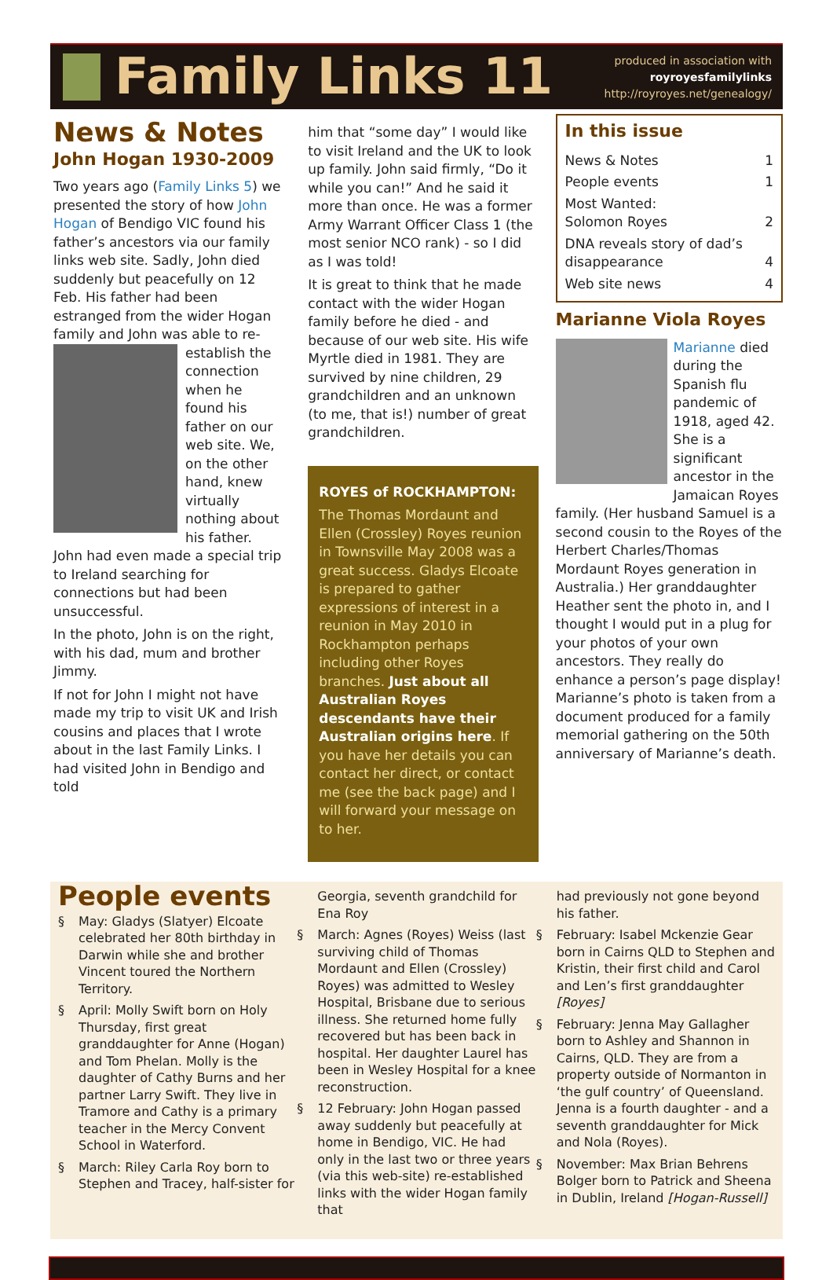Family Links 11
produced in association with
royroyesfamilylinks
http://royroyes.net/genealogy/
News & Notes
John Hogan 1930-2009
Two years ago (Family Links 5) we presented the story of how John Hogan of Bendigo VIC found his father’s ancestors via our family links web site. Sadly, John died suddenly but peacefully on 12 Feb. His father had been estranged from the wider Hogan family and John was able to re-establish the connection when he found his father on our web site. We, on the other hand, knew virtually nothing about his father. John had even made a special trip to Ireland searching for connections but had been unsuccessful.
In the photo, John is on the right, with his dad, mum and brother Jimmy.
If not for John I might not have made my trip to visit UK and Irish cousins and places that I wrote about in the last Family Links. I had visited John in Bendigo and told
him that “some day” I would like to visit Ireland and the UK to look up family. John said firmly, “Do it while you can!” And he said it more than once. He was a former Army Warrant Officer Class 1 (the most senior NCO rank) - so I did as I was told!
It is great to think that he made contact with the wider Hogan family before he died - and because of our web site. His wife Myrtle died in 1981. They are survived by nine children, 29 grandchildren and an unknown (to me, that is!) number of great grandchildren.
ROYES of ROCKHAMPTON:
The Thomas Mordaunt and Ellen (Crossley) Royes reunion in Townsville May 2008 was a great success. Gladys Elcoate is prepared to gather expressions of interest in a reunion in May 2010 in Rockhampton perhaps including other Royes branches. Just about all Australian Royes descendants have their Australian origins here. If you have her details you can contact her direct, or contact me (see the back page) and I will forward your message on to her.
In this issue
| News & Notes | 1 |
| People events | 1 |
| Most Wanted: Solomon Royes | 2 |
| DNA reveals story of dad’s disappearance | 4 |
| Web site news | 4 |
Marianne Viola Royes
Marianne died during the Spanish flu pandemic of 1918, aged 42. She is a significant ancestor in the Jamaican Royes family. (Her husband Samuel is a second cousin to the Royes of the Herbert Charles/Thomas Mordaunt Royes generation in Australia.) Her granddaughter Heather sent the photo in, and I thought I would put in a plug for your photos of your own ancestors. They really do enhance a person’s page display! Marianne’s photo is taken from a document produced for a family memorial gathering on the 50th anniversary of Marianne’s death.
People events
§ May: Gladys (Slatyer) Elcoate celebrated her 80th birthday in Darwin while she and brother Vincent toured the Northern Territory.
§ April: Molly Swift born on Holy Thursday, first great granddaughter for Anne (Hogan) and Tom Phelan. Molly is the daughter of Cathy Burns and her partner Larry Swift. They live in Tramore and Cathy is a primary teacher in the Mercy Convent School in Waterford.
§ March: Riley Carla Roy born to Stephen and Tracey, half-sister for
Georgia, seventh grandchild for Ena Roy
§ March: Agnes (Royes) Weiss (last surviving child of Thomas Mordaunt and Ellen (Crossley) Royes) was admitted to Wesley Hospital, Brisbane due to serious illness. She returned home fully recovered but has been back in hospital. Her daughter Laurel has been in Wesley Hospital for a knee reconstruction.
§ 12 February: John Hogan passed away suddenly but peacefully at home in Bendigo, VIC. He had only in the last two or three years (via this web-site) re-established links with the wider Hogan family that
had previously not gone beyond his father.
§ February: Isabel Mckenzie Gear born in Cairns QLD to Stephen and Kristin, their first child and Carol and Len’s first granddaughter [Royes]
§ February: Jenna May Gallagher born to Ashley and Shannon in Cairns, QLD. They are from a property outside of Normanton in ‘the gulf country’ of Queensland. Jenna is a fourth daughter - and a seventh granddaughter for Mick and Nola (Royes).
§ November: Max Brian Behrens Bolger born to Patrick and Sheena in Dublin, Ireland [Hogan-Russell]